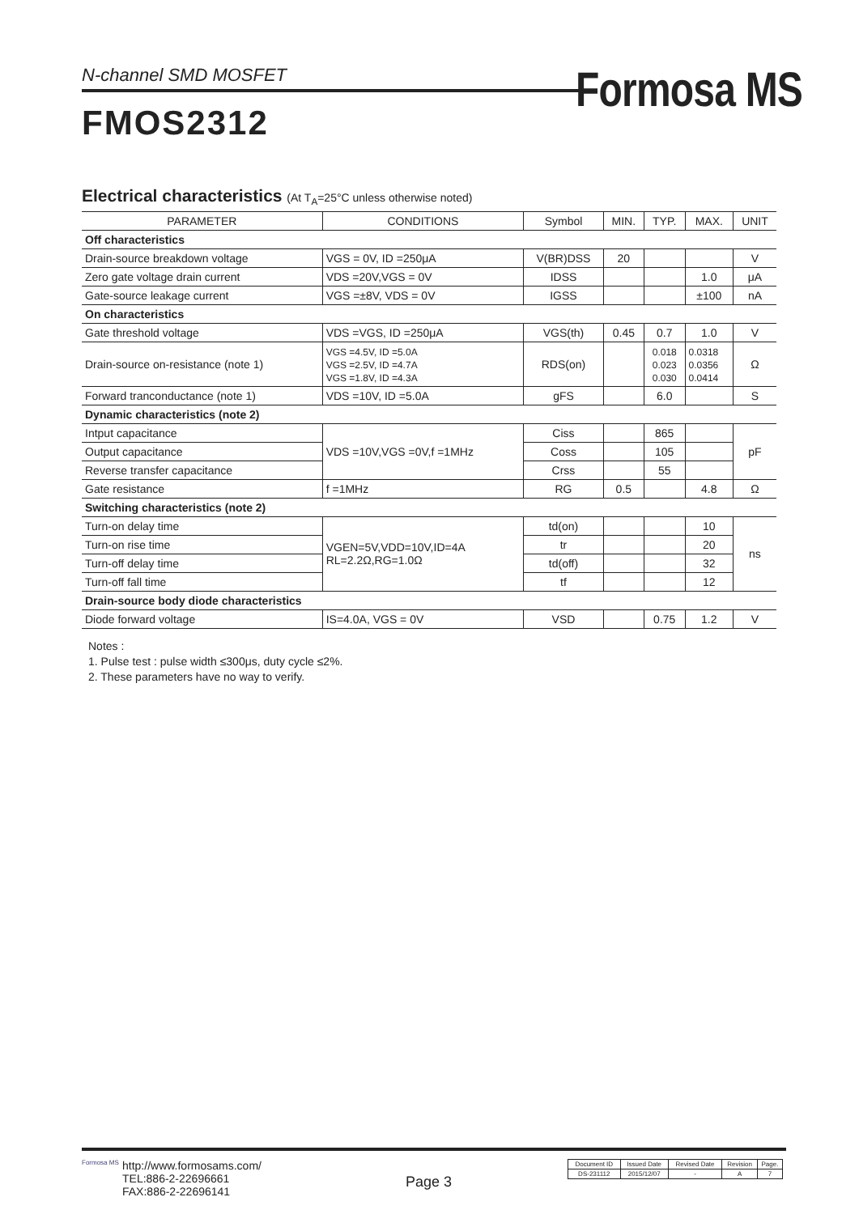N-channel SMD MOSFET
Formosa MS
FMOS2312
Electrical characteristics (At T<sub>A</sub>=25°C unless otherwise noted)
| PARAMETER | CONDITIONS | Symbol | MIN. | TYP. | MAX. | UNIT |
| --- | --- | --- | --- | --- | --- | --- |
| Off characteristics | | | | | | |
| Drain-source breakdown voltage | VGS = 0V, ID =250μA | V(BR)DSS | 20 | | | V |
| Zero gate voltage drain current | VDS =20V,VGS = 0V | IDSS | | | 1.0 | μA |
| Gate-source leakage current | VGS =±8V, VDS = 0V | IGSS | | | ±100 | nA |
| On characteristics | | | | | | |
| Gate threshold voltage | VDS =VGS, ID =250μA | VGS(th) | 0.45 | 0.7 | 1.0 | V |
| Drain-source on-resistance (note 1) | VGS =4.5V, ID =5.0A VGS =2.5V, ID =4.7A VGS =1.8V, ID =4.3A | RDS(on) | | 0.018 0.023 0.030 | 0.0318 0.0356 0.0414 | Ω |
| Forward tranconductance (note 1) | VDS =10V, ID =5.0A | gFS | | 6.0 | | S |
| Dynamic characteristics (note 2) | | | | | | |
| Intput capacitance | VDS =10V,VGS =0V,f =1MHz | Ciss | | 865 | | pF |
| Output capacitance | | Coss | | 105 | | |
| Reverse transfer capacitance | | Crss | | 55 | | |
| Gate resistance | f =1MHz | RG | 0.5 | | 4.8 | Ω |
| Switching characteristics (note 2) | | | | | | |
| Turn-on delay time | VGEN=5V,VDD=10V,ID=4A RL=2.2Ω,RG=1.0Ω | td(on) | | | 10 | ns |
| Turn-on rise time | | tr | | | 20 | |
| Turn-off delay time | | td(off) | | | 32 | |
| Turn-off fall time | | tf | | | 12 | |
| Drain-source body diode characteristics | | | | | | |
| Diode forward voltage | IS=4.0A, VGS = 0V | VSD | | 0.75 | 1.2 | V |
Notes :
1. Pulse test : pulse width ≤300μs, duty cycle ≤2%.
2. These parameters have no way to verify.
Formosa MS
http://www.formosams.com/
TEL:886-2-22696661
FAX:886-2-22696141
Page 3
| Document ID | Issued Date | Revised Date | Revision | Page. |
| DS-231112 | 2015/12/07 | - | A | 7 |